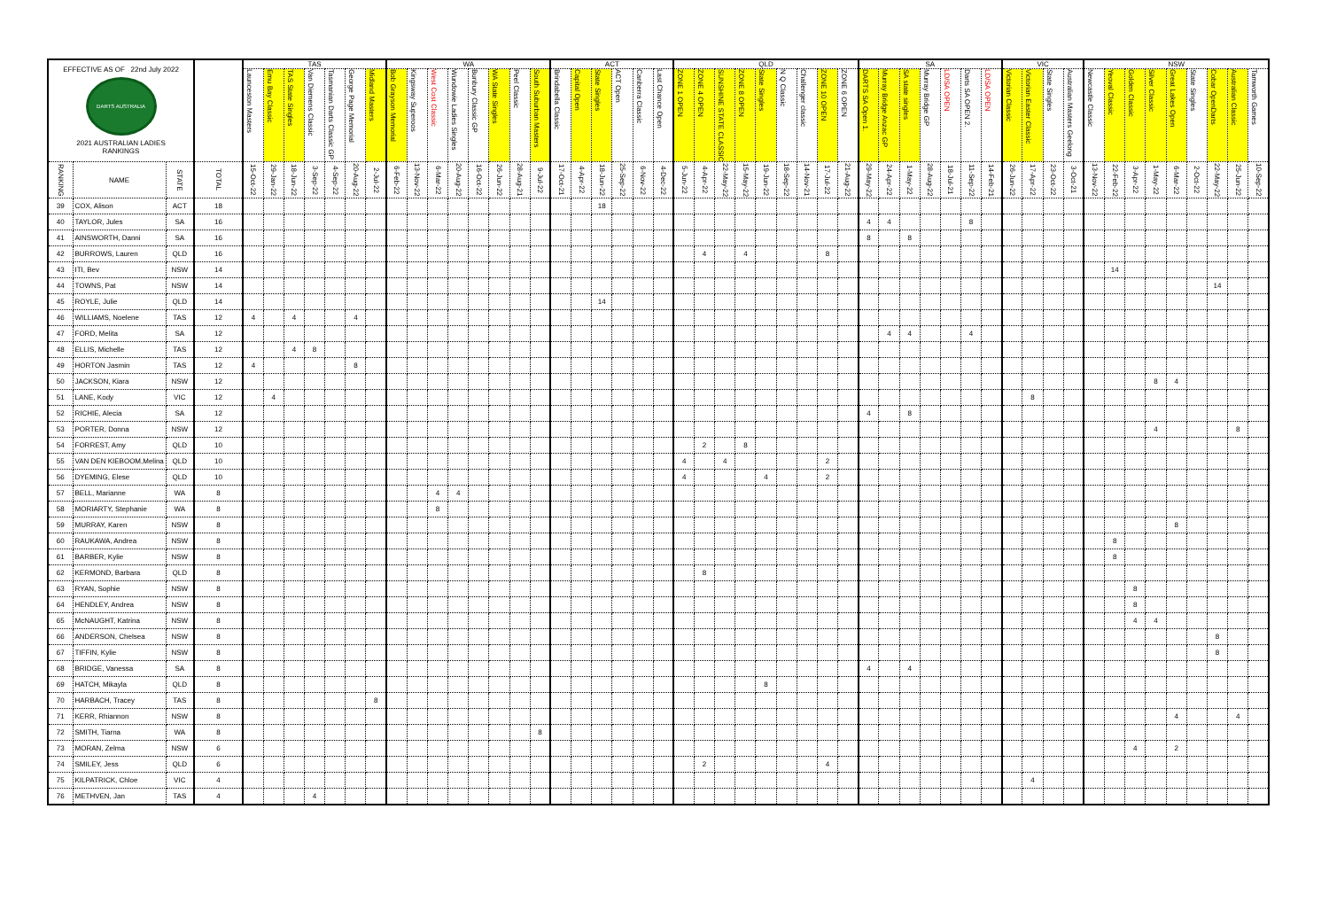| EFFECTIVE AS OF 22nd July 2022 DARTS AUSTRALIA 2021 AUSTRALIAN LADIES RANKINGS | | | | TAS | | | | | | | WA | | | | | | | | ACT | | | | | | QLD | | | | | | | | | SA | | | | | | | VIC | | | | NSW | | | | | | | | |
| --- | --- | --- | --- | --- | --- | --- | --- | --- | --- | --- | --- | --- | --- | --- | --- | --- | --- | --- | --- | --- | --- | --- | --- | --- | --- | --- | --- | --- | --- | --- | --- | --- | --- | --- | --- | --- | --- | --- | --- | --- | --- | --- | --- | --- | --- | --- | --- | --- | --- | --- | --- | --- | --- |
| | | | | Launceston Masters | Emu Bay Classic | TAS State Singles | Van Diemens Classic | Tasmanian Darts Classic GP | George Page Memorial | Midland Masters | Bob Grayson Memorial | Kingsway Superoos | West Cost Classic | Wundowie Ladies Singles | Bunbury Classic GP | WA State Singles | Peel Classic | South Suburban Masters | Brindabella Classic | Capital Open | State Singles | ACT Open | Canberra Classic | Last Chance Open | ZONE 1 OPEN | ZONE 4 OPEN | SUNSHINE STATE CLASSIC | ZONE 8 OPEN | State Singles | N Q Classic | Challenger classic | ZONE 10 OPEN | ZONE 6 OPEN | DARTS SA Open 1. | Murray Bridge Anzac GP | SA state singles | Murray Bridge GP | LD/SA OPEN | Darts SA OPEN 2. | LD/SA OPEN | Victorian Classic | Victorian Easter Classic | State Singles | Australian Masters Geelong | Newcastle Classic | Yeoval Classic | Golden Classic | Silver Classic | Great Lakes Open | State Singles | Cobar OpenDarts | Australian Classic | Tamworth Games |
| RANKING | NAME | STATE | TOTAL | 15-Oct-22 | 29-Jan-22 | 18-Jun-22 | 3-Sep-22 | 4-Sep-22 | 20-Aug-22 | 2-Jul-22 | 6-Feb-22 | 13-Nov-22 | 6-Mar-22 | 20-Aug-22 | 16-Oct-22 | 26-Jun-22 | 28-Aug-21 | 9-Jul-22 | 17-Oct-21 | 4-Apr-22 | 18-Jun-22 | 25-Sep-22 | 6-Nov-22 | 4-Dec-22 | 5-Jun-22 | 4-Apr-22 | 22-May-22 | 15-May-22 | 19-Jun-22 | 18-Sep-22 | 14-Nov-21 | 17-Jul-22 | 21-Aug-22 | 29-May-22 | 24-Apr-22 | 1-May-22 | 28-Aug-22 | 18-Jul-21 | 11-Sep-22 | 14-Feb-21 | 26-Jun-22 | 17-Apr-22 | 23-Oct-22 | 3-Oct-21 | 13-Nov-22 | 22-Feb-22 | 3-Apr-22 | 1-May-22 | 6-Mar-22 | 2-Oct-22 | 22-May-22 | 25-Jun-22 | 10-Sep-22 |
| 39 | COX, Alison | ACT | 18 | | | | | | | | | | | | | | | | | | 18 | | | | | | | | | | | | | | | | | | | | | | | | | | | | | | | | |
| 40 | TAYLOR, Jules | SA | 16 | | | | | | | | | | | | | | | | | | | | | | | | | | | | | | | 4 | 4 | | | | 8 | | | | | | | | | | | | | | |
| 41 | AINSWORTH, Danni | SA | 16 | | | | | | | | | | | | | | | | | | | | | | | | | | | | | | | 8 | | 8 | | | | | | | | | | | | | | | | | |
| 42 | BURROWS, Lauren | QLD | 16 | | | | | | | | | | | | | | | | | | | | | | | 4 | | 4 | | | | 8 | | | | | | | | | | | | | | | | | | | | | |
| 43 | ITI, Bev | NSW | 14 | | | | | | | | | | | | | | | | | | | | | | | | | | | | | | | | | | | | | | | | | | | 14 | | | | | | | |
| 44 | TOWNS, Pat | NSW | 14 | | | | | | | | | | | | | | | | | | | | | | | | | | | | | | | | | | | | | | | | | | | | | | | | 14 | | |
| 45 | ROYLE, Julie | QLD | 14 | | | | | | | | | | | | | | | | | | 14 | | | | | | | | | | | | | | | | | | | | | | | | | | | | | | | | |
| 46 | WILLIAMS, Noelene | TAS | 12 | 4 | | 4 | | | 4 | | | | | | | | | | | | | | | | | | | | | | | | | | | | | | | | | | | | | | | | | | | | |
| 47 | FORD, Melita | SA | 12 | | | | | | | | | | | | | | | | | | | | | | | | | | | | | | | | 4 | 4 | | | 4 | | | | | | | | | | | | | | |
| 48 | ELLIS, Michelle | TAS | 12 | | | 4 | 8 | | | | | | | | | | | | | | | | | | | | | | | | | | | | | | | | | | | | | | | | | | | | | | |
| 49 | HORTON Jasmin | TAS | 12 | 4 | | | | | 8 | | | | | | | | | | | | | | | | | | | | | | | | | | | | | | | | | | | | | | | | | | | | |
| 50 | JACKSON, Kiara | NSW | 12 | | | | | | | | | | | | | | | | | | | | | | | | | | | | | | | | | | | | | | | | | | | | | 8 | 4 | | | | |
| 51 | LANE, Kody | VIC | 12 | | 4 | | | | | | | | | | | | | | | | | | | | | | | | | | | | | | | | | | | | | 8 | | | | | | | | | | | |
| 52 | RICHIE, Alecia | SA | 12 | | | | | | | | | | | | | | | | | | | | | | | | | | | | | | | 4 | | 8 | | | | | | | | | | | | | | | | | |
| 53 | PORTER, Donna | NSW | 12 | | | | | | | | | | | | | | | | | | | | | | | | | | | | | | | | | | | | | | | | | | | | | 4 | | | | 8 | |
| 54 | FORREST, Amy | QLD | 10 | | | | | | | | | | | | | | | | | | | | | | | 2 | | 8 | | | | | | | | | | | | | | | | | | | | | | | | | |
| 55 | VAN DEN KIEBOOM,Melina | QLD | 10 | | | | | | | | | | | | | | | | | | | | | | 4 | | 4 | | | | | 2 | | | | | | | | | | | | | | | | | | | | | |
| 56 | DYEMING, Elese | QLD | 10 | | | | | | | | | | | | | | | | | | | | | | 4 | | | | 4 | | | 2 | | | | | | | | | | | | | | | | | | | | | |
| 57 | BELL, Marianne | WA | 8 | | | | | | | | | | 4 | 4 | | | | | | | | | | | | | | | | | | | | | | | | | | | | | | | | | | | | | | | |
| 58 | MORIARTY, Stephanie | WA | 8 | | | | | | | | | | 8 | | | | | | | | | | | | | | | | | | | | | | | | | | | | | | | | | | | | | | | | |
| 59 | MURRAY, Karen | NSW | 8 | | | | | | | | | | | | | | | | | | | | | | | | | | | | | | | | | | | | | | | | | | | | | | 8 | | | | |
| 60 | RAUKAWA, Andrea | NSW | 8 | | | | | | | | | | | | | | | | | | | | | | | | | | | | | | | | | | | | | | | | | | | 8 | | | | | | | |
| 61 | BARBER, Kylie | NSW | 8 | | | | | | | | | | | | | | | | | | | | | | | | | | | | | | | | | | | | | | | | | | | 8 | | | | | | | |
| 62 | KERMOND, Barbara | QLD | 8 | | | | | | | | | | | | | | | | | | | | | | | 8 | | | | | | | | | | | | | | | | | | | | | | | | | | | |
| 63 | RYAN, Sophie | NSW | 8 | | | | | | | | | | | | | | | | | | | | | | | | | | | | | | | | | | | | | | | | | | | | 8 | | | | | | |
| 64 | HENDLEY, Andrea | NSW | 8 | | | | | | | | | | | | | | | | | | | | | | | | | | | | | | | | | | | | | | | | | | | | 8 | | | | | | |
| 65 | McNAUGHT, Katrina | NSW | 8 | | | | | | | | | | | | | | | | | | | | | | | | | | | | | | | | | | | | | | | | | | | | 4 | 4 | | | | | |
| 66 | ANDERSON, Chelsea | NSW | 8 | | | | | | | | | | | | | | | | | | | | | | | | | | | | | | | | | | | | | | | | | | | | | | | | 8 | | |
| 67 | TIFFIN, Kylie | NSW | 8 | | | | | | | | | | | | | | | | | | | | | | | | | | | | | | | | | | | | | | | | | | | | | | | | 8 | | |
| 68 | BRIDGE, Vanessa | SA | 8 | | | | | | | | | | | | | | | | | | | | | | | | | | | | | | | 4 | | 4 | | | | | | | | | | | | | | | | | |
| 69 | HATCH, Mikayla | QLD | 8 | | | | | | | | | | | | | | | | | | | | | | | | | | 8 | | | | | | | | | | | | | | | | | | | | | | | | |
| 70 | HARBACH, Tracey | TAS | 8 | | | | | | | 8 | | | | | | | | | | | | | | | | | | | | | | | | | | | | | | | | | | | | | | | | | | | |
| 71 | KERR, Rhiannon | NSW | 8 | | | | | | | | | | | | | | | | | | | | | | | | | | | | | | | | | | | | | | | | | | | | | | 4 | | | 4 | |
| 72 | SMITH, Tiarna | WA | 8 | | | | | | | | | | | | | | | 8 | | | | | | | | | | | | | | | | | | | | | | | | | | | | | | | | | | | |
| 73 | MORAN, Zelma | NSW | 6 | | | | | | | | | | | | | | | | | | | | | | | | | | | | | | | | | | | | | | | | | | | | 4 | | 2 | | | | |
| 74 | SMILEY, Jess | QLD | 6 | | | | | | | | | | | | | | | | | | | | | | | 2 | | | | | | 4 | | | | | | | | | | | | | | | | | | | | | |
| 75 | KILPATRICK, Chloe | VIC | 4 | | | | | | | | | | | | | | | | | | | | | | | | | | | | | | | | | | | | | | | 4 | | | | | | | | | | | |
| 76 | METHVEN, Jan | TAS | 4 | | | | 4 | | | | | | | | | | | | | | | | | | | | | | | | | | | | | | | | | | | | | | | | | | | | | | |